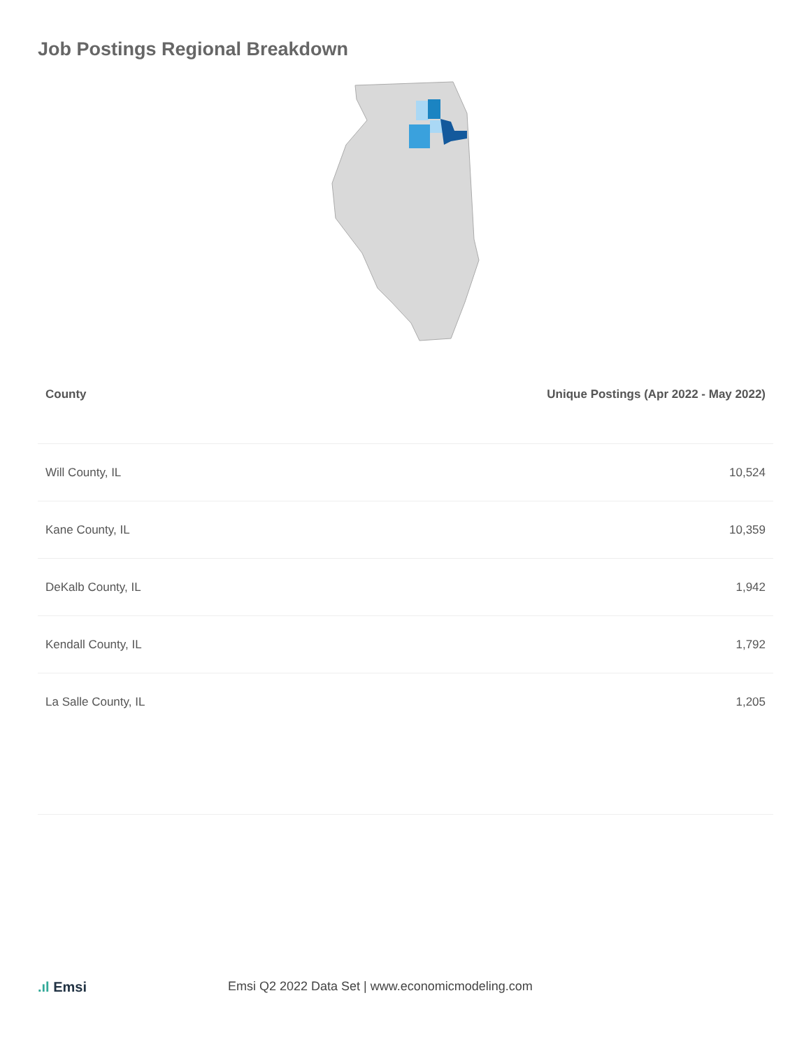Job Postings Regional Breakdown
| County | Unique Postings (Apr 2022 - May 2022) |
| --- | --- |
| Will County, IL | 10,524 |
| Kane County, IL | 10,359 |
| DeKalb County, IL | 1,942 |
| Kendall County, IL | 1,792 |
| La Salle County, IL | 1,205 |
.ıl Emsi
Emsi Q2 2022 Data Set | www.economicmodeling.com